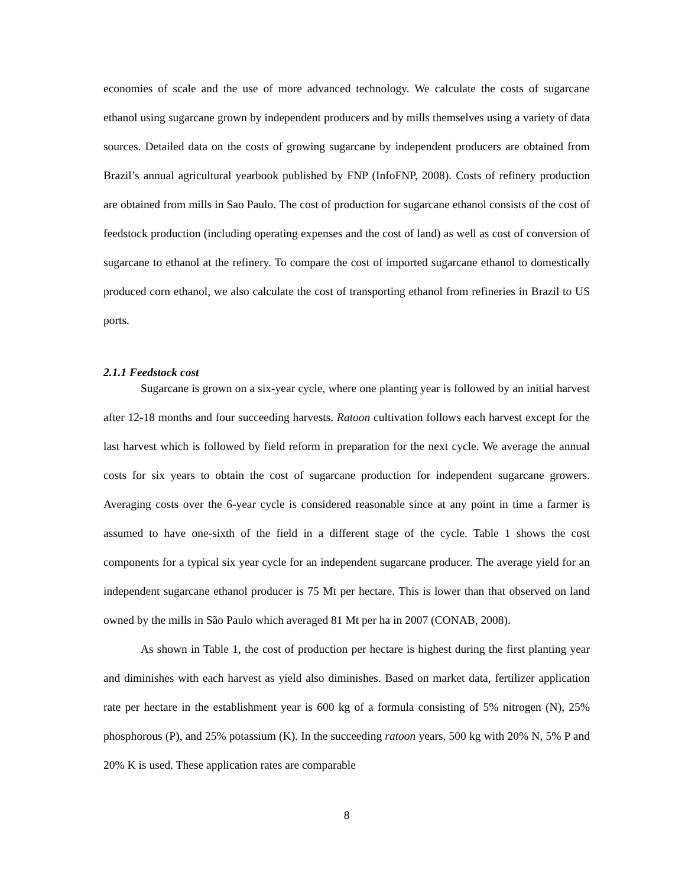economies of scale and the use of more advanced technology. We calculate the costs of sugarcane ethanol using sugarcane grown by independent producers and by mills themselves using a variety of data sources. Detailed data on the costs of growing sugarcane by independent producers are obtained from Brazil’s annual agricultural yearbook published by FNP (InfoFNP, 2008). Costs of refinery production are obtained from mills in Sao Paulo. The cost of production for sugarcane ethanol consists of the cost of feedstock production (including operating expenses and the cost of land) as well as cost of conversion of sugarcane to ethanol at the refinery. To compare the cost of imported sugarcane ethanol to domestically produced corn ethanol, we also calculate the cost of transporting ethanol from refineries in Brazil to US ports.
2.1.1 Feedstock cost
Sugarcane is grown on a six-year cycle, where one planting year is followed by an initial harvest after 12-18 months and four succeeding harvests. Ratoon cultivation follows each harvest except for the last harvest which is followed by field reform in preparation for the next cycle. We average the annual costs for six years to obtain the cost of sugarcane production for independent sugarcane growers. Averaging costs over the 6-year cycle is considered reasonable since at any point in time a farmer is assumed to have one-sixth of the field in a different stage of the cycle. Table 1 shows the cost components for a typical six year cycle for an independent sugarcane producer. The average yield for an independent sugarcane ethanol producer is 75 Mt per hectare. This is lower than that observed on land owned by the mills in São Paulo which averaged 81 Mt per ha in 2007 (CONAB, 2008).
As shown in Table 1, the cost of production per hectare is highest during the first planting year and diminishes with each harvest as yield also diminishes. Based on market data, fertilizer application rate per hectare in the establishment year is 600 kg of a formula consisting of 5% nitrogen (N), 25% phosphorous (P), and 25% potassium (K). In the succeeding ratoon years, 500 kg with 20% N, 5% P and 20% K is used. These application rates are comparable
8